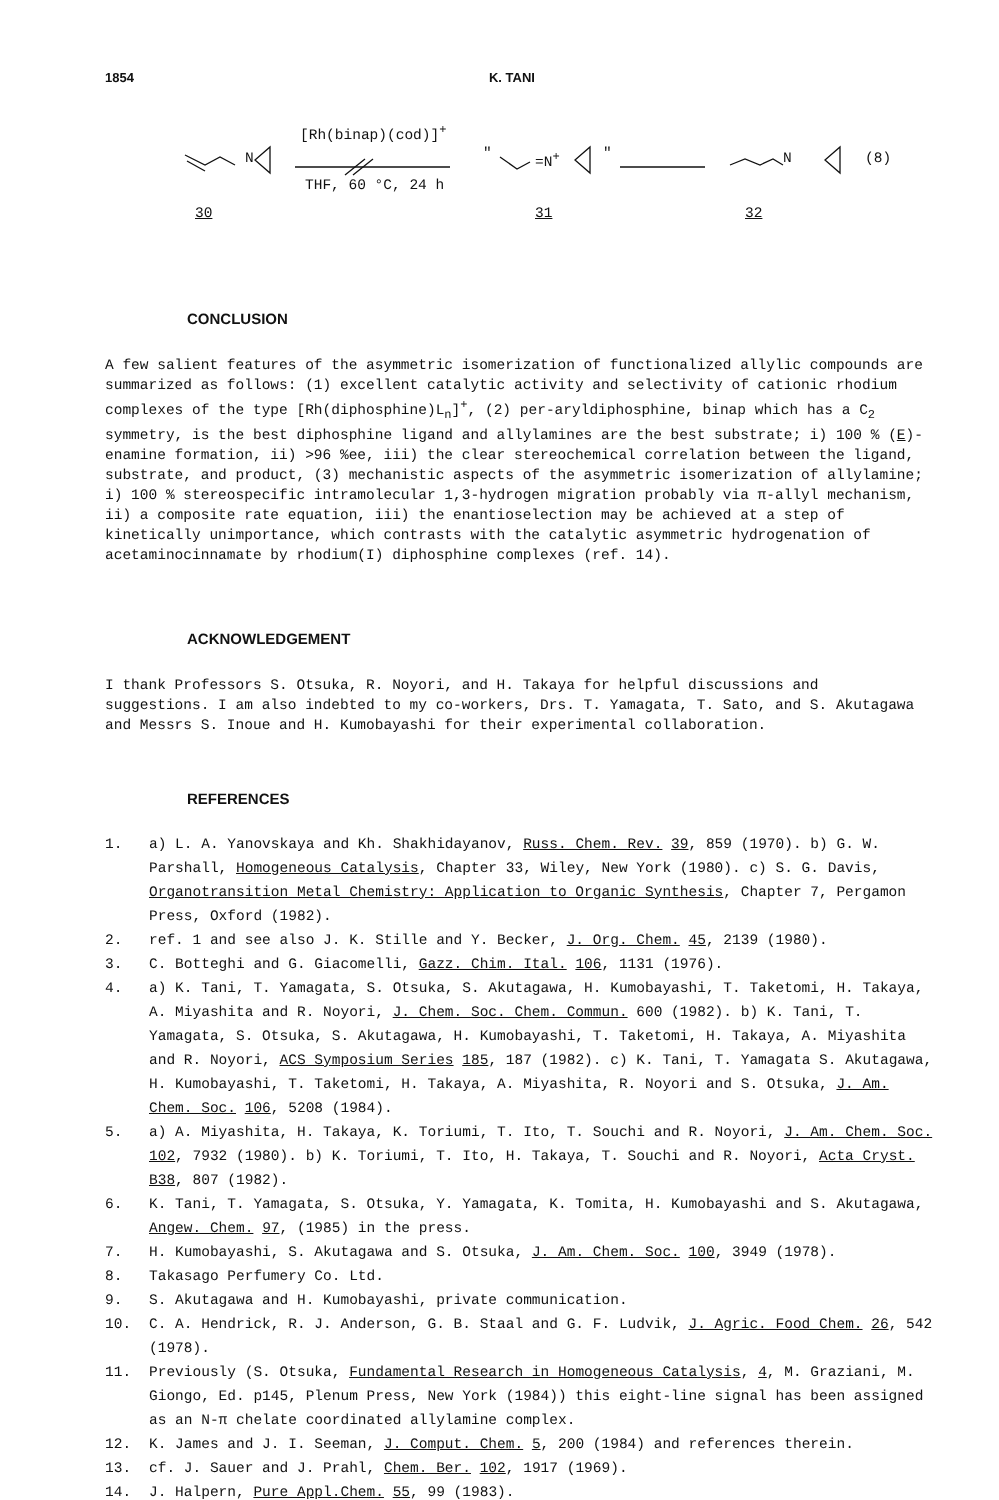1854 K. TANI
N
[Rh(binap)(cod)]<sup>+</sup>
THF, 60 °C, 24 h
" =N<sup>+</sup> " N (8)
30 31 32
CONCLUSION
A few salient features of the asymmetric isomerization of functionalized allylic compounds are summarized as follows: (1) excellent catalytic activity and selectivity of cationic rhodium complexes of the type [Rh(diphosphine)L<sub>n</sub>]<sup>+</sup>, (2) per-aryldiphosphine, binap which has a C<sub>2</sub> symmetry, is the best diphosphine ligand and allylamines are the best substrate; i) 100 % (E)-enamine formation, ii) >96 %ee, iii) the clear stereochemical correlation between the ligand, substrate, and product, (3) mechanistic aspects of the asymmetric isomerization of allylamine; i) 100 % stereospecific intramolecular 1,3-hydrogen migration probably via π-allyl mechanism, ii) a composite rate equation, iii) the enantioselection may be achieved at a step of kinetically unimportance, which contrasts with the catalytic asymmetric hydrogenation of acetaminocinnamate by rhodium(I) diphosphine complexes (ref. 14).
ACKNOWLEDGEMENT
I thank Professors S. Otsuka, R. Noyori, and H. Takaya for helpful discussions and suggestions. I am also indebted to my co-workers, Drs. T. Yamagata, T. Sato, and S. Akutagawa and Messrs S. Inoue and H. Kumobayashi for their experimental collaboration.
REFERENCES
1. a) L. A. Yanovskaya and Kh. Shakhidayanov, Russ. Chem. Rev. 39, 859 (1970). b) G. W. Parshall, Homogeneous Catalysis, Chapter 33, Wiley, New York (1980). c) S. G. Davis, Organotransition Metal Chemistry: Application to Organic Synthesis, Chapter 7, Pergamon Press, Oxford (1982).
2. ref. 1 and see also J. K. Stille and Y. Becker, J. Org. Chem. 45, 2139 (1980).
3. C. Botteghi and G. Giacomelli, Gazz. Chim. Ital. 106, 1131 (1976).
4. a) K. Tani, T. Yamagata, S. Otsuka, S. Akutagawa, H. Kumobayashi, T. Taketomi, H. Takaya, A. Miyashita and R. Noyori, J. Chem. Soc. Chem. Commun. 600 (1982). b) K. Tani, T. Yamagata, S. Otsuka, S. Akutagawa, H. Kumobayashi, T. Taketomi, H. Takaya, A. Miyashita and R. Noyori, ACS Symposium Series 185, 187 (1982). c) K. Tani, T. Yamagata S. Akutagawa, H. Kumobayashi, T. Taketomi, H. Takaya, A. Miyashita, R. Noyori and S. Otsuka, J. Am. Chem. Soc. 106, 5208 (1984).
5. a) A. Miyashita, H. Takaya, K. Toriumi, T. Ito, T. Souchi and R. Noyori, J. Am. Chem. Soc. 102, 7932 (1980). b) K. Toriumi, T. Ito, H. Takaya, T. Souchi and R. Noyori, Acta Cryst. B38, 807 (1982).
6. K. Tani, T. Yamagata, S. Otsuka, Y. Yamagata, K. Tomita, H. Kumobayashi and S. Akutagawa, Angew. Chem. 97, (1985) in the press.
7. H. Kumobayashi, S. Akutagawa and S. Otsuka, J. Am. Chem. Soc. 100, 3949 (1978).
8. Takasago Perfumery Co. Ltd.
9. S. Akutagawa and H. Kumobayashi, private communication.
10. C. A. Hendrick, R. J. Anderson, G. B. Staal and G. F. Ludvik, J. Agric. Food Chem. 26, 542 (1978).
11. Previously (S. Otsuka, Fundamental Research in Homogeneous Catalysis, 4, M. Graziani, M. Giongo, Ed. p145, Plenum Press, New York (1984)) this eight-line signal has been assigned as an N-π chelate coordinated allylamine complex.
12. K. James and J. I. Seeman, J. Comput. Chem. 5, 200 (1984) and references therein.
13. cf. J. Sauer and J. Prahl, Chem. Ber. 102, 1917 (1969).
14. J. Halpern, Pure Appl.Chem. 55, 99 (1983).